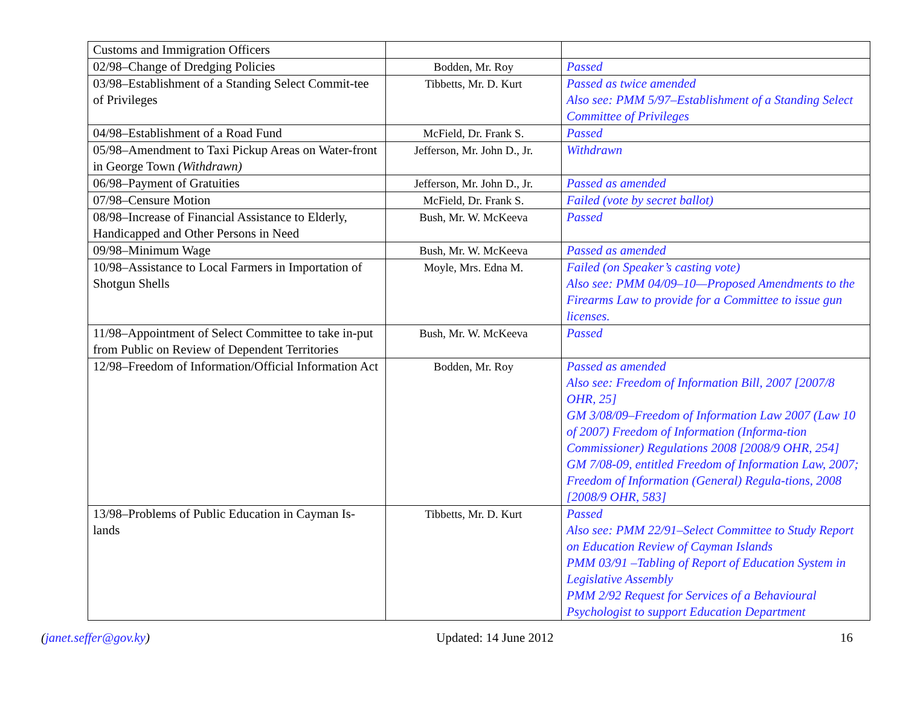| Customs and Immigration Officers | | |
| 02/98–Change of Dredging Policies | Bodden, Mr. Roy | Passed |
| 03/98–Establishment of a Standing Select Commit-tee of Privileges | Tibbetts, Mr. D. Kurt | Passed as twice amended Also see: PMM 5/97–Establishment of a Standing Select Committee of Privileges |
| 04/98–Establishment of a Road Fund | McField, Dr. Frank S. | Passed |
| 05/98–Amendment to Taxi Pickup Areas on Water-front in George Town (Withdrawn) | Jefferson, Mr. John D., Jr. | Withdrawn |
| 06/98–Payment of Gratuities | Jefferson, Mr. John D., Jr. | Passed as amended |
| 07/98–Censure Motion | McField, Dr. Frank S. | Failed (vote by secret ballot) |
| 08/98–Increase of Financial Assistance to Elderly, Handicapped and Other Persons in Need | Bush, Mr. W. McKeeva | Passed |
| 09/98–Minimum Wage | Bush, Mr. W. McKeeva | Passed as amended |
| 10/98–Assistance to Local Farmers in Importation of Shotgun Shells | Moyle, Mrs. Edna M. | Failed (on Speaker’s casting vote) Also see: PMM 04/09–10—Proposed Amendments to the Firearms Law to provide for a Committee to issue gun licenses. |
| 11/98–Appointment of Select Committee to take in-put from Public on Review of Dependent Territories | Bush, Mr. W. McKeeva | Passed |
| 12/98–Freedom of Information/Official Information Act | Bodden, Mr. Roy | Passed as amended Also see: Freedom of Information Bill, 2007 [2007/8 OHR, 25] GM 3/08/09–Freedom of Information Law 2007 (Law 10 of 2007) Freedom of Information (Informa-tion Commissioner) Regulations 2008 [2008/9 OHR, 254] GM 7/08-09, entitled Freedom of Information Law, 2007; Freedom of Information (General) Regula-tions, 2008 [2008/9 OHR, 583] |
| 13/98–Problems of Public Education in Cayman Is-lands | Tibbetts, Mr. D. Kurt | Passed Also see: PMM 22/91–Select Committee to Study Report on Education Review of Cayman Islands PMM 03/91 –Tabling of Report of Education System in Legislative Assembly PMM 2/92 Request for Services of a Behavioural Psychologist to support Education Department |
(janet.seffer@gov.ky) Updated: 14 June 2012 16